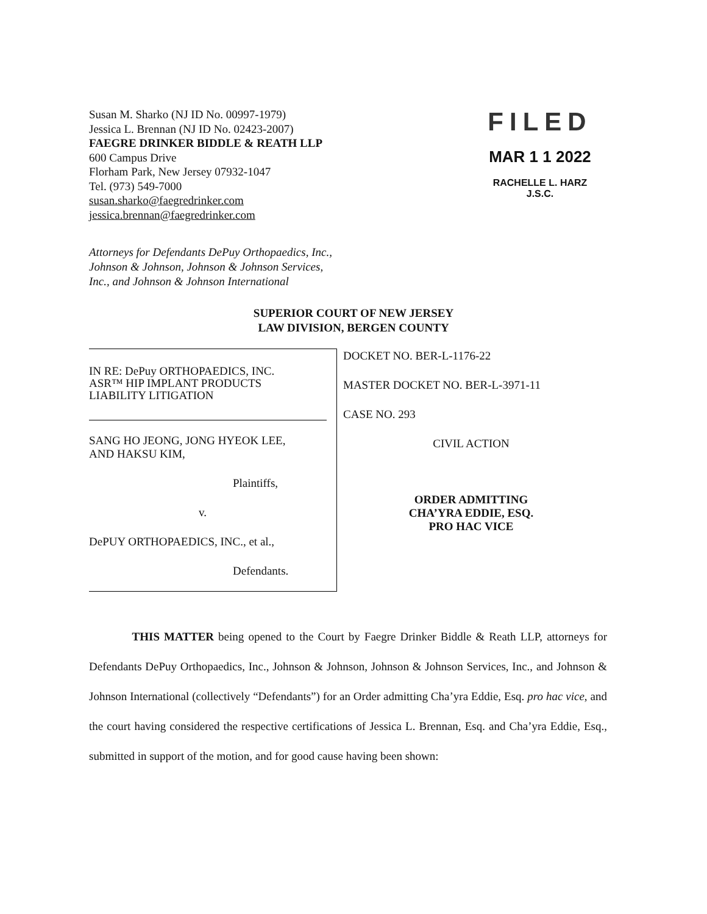Susan M. Sharko (NJ ID No. 00997-1979)
Jessica L. Brennan (NJ ID No. 02423-2007)
FAEGRE DRINKER BIDDLE & REATH LLP
600 Campus Drive
Florham Park, New Jersey 07932-1047
Tel. (973) 549-7000
susan.sharko@faegredrinker.com
jessica.brennan@faegredrinker.com
FILED
MAR 1 1 2022
RACHELLE L. HARZ
J.S.C.
Attorneys for Defendants DePuy Orthopaedics, Inc.,
Johnson & Johnson, Johnson & Johnson Services,
Inc., and Johnson & Johnson International
SUPERIOR COURT OF NEW JERSEY
LAW DIVISION, BERGEN COUNTY
| IN RE: DePuy ORTHOPAEDICS, INC. ASR™ HIP IMPLANT PRODUCTS LIABILITY LITIGATION SANG HO JEONG, JONG HYEOK LEE, AND HAKSU KIM, Plaintiffs, v. DePUY ORTHOPAEDICS, INC., et al., Defendants. | DOCKET NO. BER-L-1176-22 MASTER DOCKET NO. BER-L-3971-11 CASE NO. 293 CIVIL ACTION ORDER ADMITTING CHA’YRA EDDIE, ESQ. PRO HAC VICE |
THIS MATTER being opened to the Court by Faegre Drinker Biddle & Reath LLP, attorneys for Defendants DePuy Orthopaedics, Inc., Johnson & Johnson, Johnson & Johnson Services, Inc., and Johnson & Johnson International (collectively “Defendants”) for an Order admitting Cha’yra Eddie, Esq. pro hac vice, and the court having considered the respective certifications of Jessica L. Brennan, Esq. and Cha’yra Eddie, Esq., submitted in support of the motion, and for good cause having been shown: